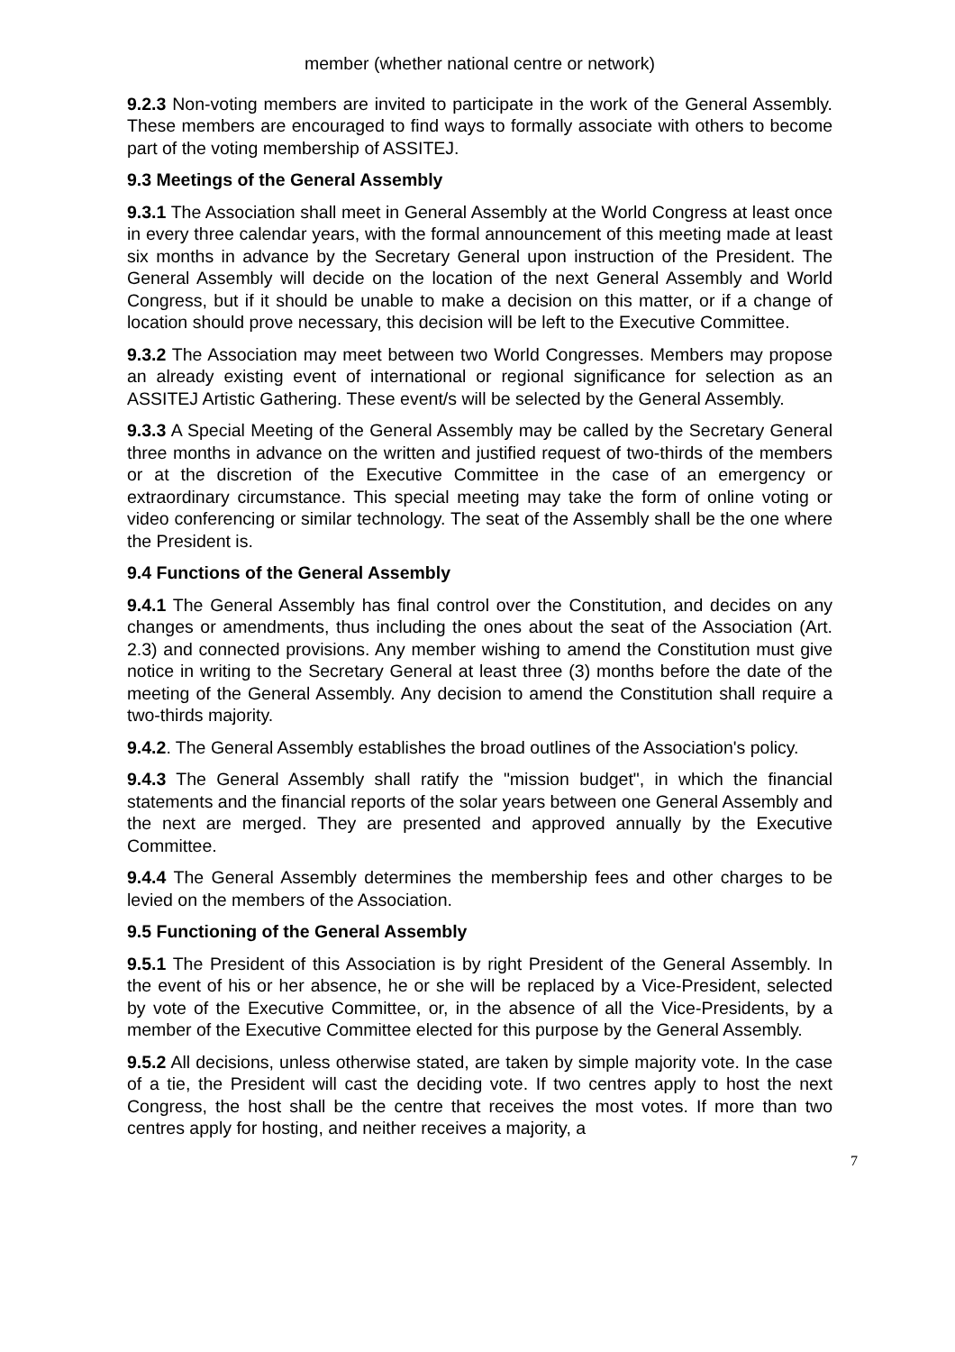member (whether national centre or network)
9.2.3 Non-voting members are invited to participate in the work of the General Assembly. These members are encouraged to find ways to formally associate with others to become part of the voting membership of ASSITEJ.
9.3 Meetings of the General Assembly
9.3.1 The Association shall meet in General Assembly at the World Congress at least once in every three calendar years, with the formal announcement of this meeting made at least six months in advance by the Secretary General upon instruction of the President. The General Assembly will decide on the location of the next General Assembly and World Congress, but if it should be unable to make a decision on this matter, or if a change of location should prove necessary, this decision will be left to the Executive Committee.
9.3.2 The Association may meet between two World Congresses. Members may propose an already existing event of international or regional significance for selection as an ASSITEJ Artistic Gathering. These event/s will be selected by the General Assembly.
9.3.3 A Special Meeting of the General Assembly may be called by the Secretary General three months in advance on the written and justified request of two-thirds of the members or at the discretion of the Executive Committee in the case of an emergency or extraordinary circumstance. This special meeting may take the form of online voting or video conferencing or similar technology. The seat of the Assembly shall be the one where the President is.
9.4 Functions of the General Assembly
9.4.1 The General Assembly has final control over the Constitution, and decides on any changes or amendments, thus including the ones about the seat of the Association (Art. 2.3) and connected provisions. Any member wishing to amend the Constitution must give notice in writing to the Secretary General at least three (3) months before the date of the meeting of the General Assembly. Any decision to amend the Constitution shall require a two-thirds majority.
9.4.2. The General Assembly establishes the broad outlines of the Association's policy.
9.4.3 The General Assembly shall ratify the "mission budget", in which the financial statements and the financial reports of the solar years between one General Assembly and the next are merged. They are presented and approved annually by the Executive Committee.
9.4.4 The General Assembly determines the membership fees and other charges to be levied on the members of the Association.
9.5 Functioning of the General Assembly
9.5.1 The President of this Association is by right President of the General Assembly. In the event of his or her absence, he or she will be replaced by a Vice-President, selected by vote of the Executive Committee, or, in the absence of all the Vice-Presidents, by a member of the Executive Committee elected for this purpose by the General Assembly.
9.5.2 All decisions, unless otherwise stated, are taken by simple majority vote. In the case of a tie, the President will cast the deciding vote. If two centres apply to host the next Congress, the host shall be the centre that receives the most votes. If more than two centres apply for hosting, and neither receives a majority, a
7